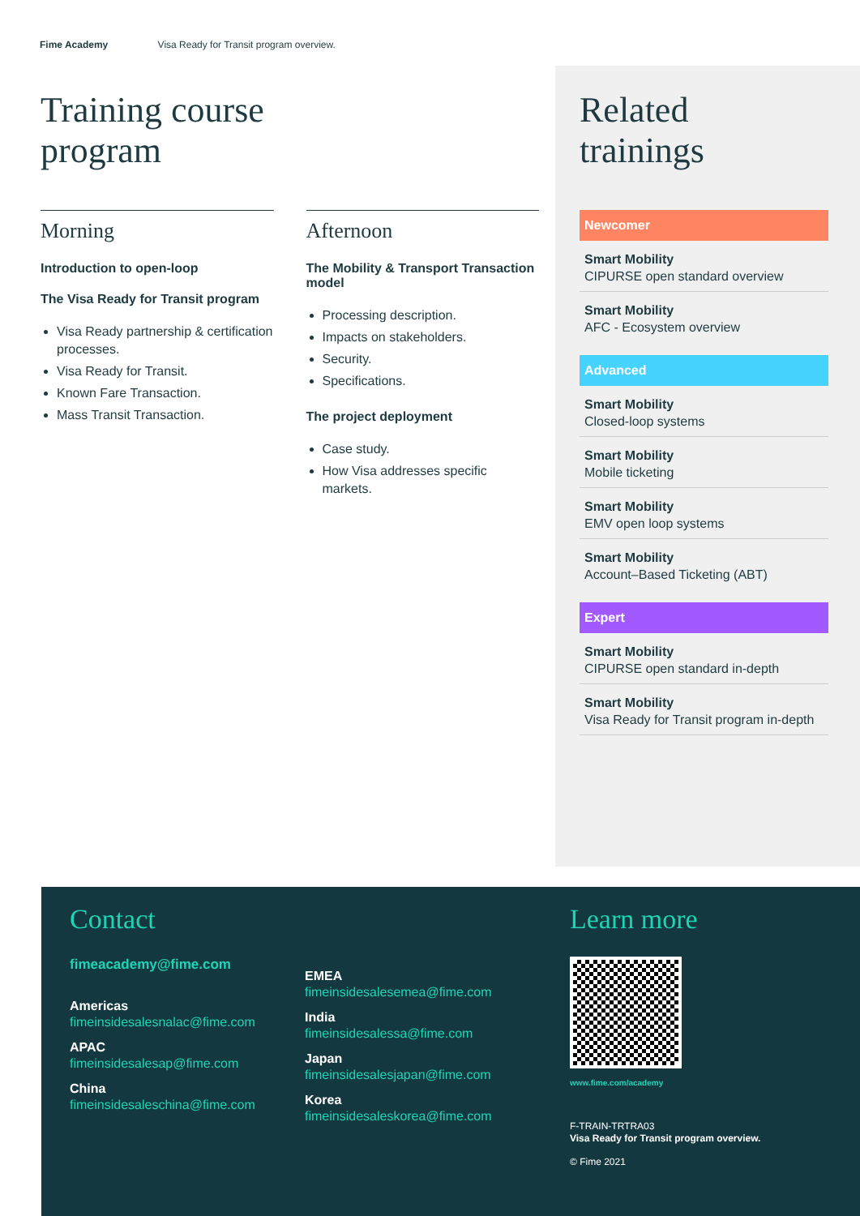Fime Academy Visa Ready for Transit program overview.
Training course
program
Morning
Introduction to open-loop
The Visa Ready for Transit program
Visa Ready partnership & certification processes.
Visa Ready for Transit.
Known Fare Transaction.
Mass Transit Transaction.
Afternoon
The Mobility & Transport Transaction model
Processing description.
Impacts on stakeholders.
Security.
Specifications.
The project deployment
Case study.
How Visa addresses specific markets.
Related
trainings
Newcomer
Smart Mobility
CIPURSE open standard overview
Smart Mobility
AFC - Ecosystem overview
Advanced
Smart Mobility
Closed-loop systems
Smart Mobility
Mobile ticketing
Smart Mobility
EMV open loop systems
Smart Mobility
Account–Based Ticketing (ABT)
Expert
Smart Mobility
CIPURSE open standard in-depth
Smart Mobility
Visa Ready for Transit program in-depth
Contact
fimeacademy@fime.com
Americas
fimeinsidesalesnalac@fime.com
APAC
fimeinsidesalesap@fime.com
China
fimeinsidesaleschina@fime.com
EMEA
fimeinsidesalesemea@fime.com
India
fimeinsidesalessa@fime.com
Japan
fimeinsidesalesjapan@fime.com
Korea
fimeinsidesaleskorea@fime.com
Learn more
www.fime.com/academy
F-TRAIN-TRTRA03
Visa Ready for Transit program overview.
© Fime 2021